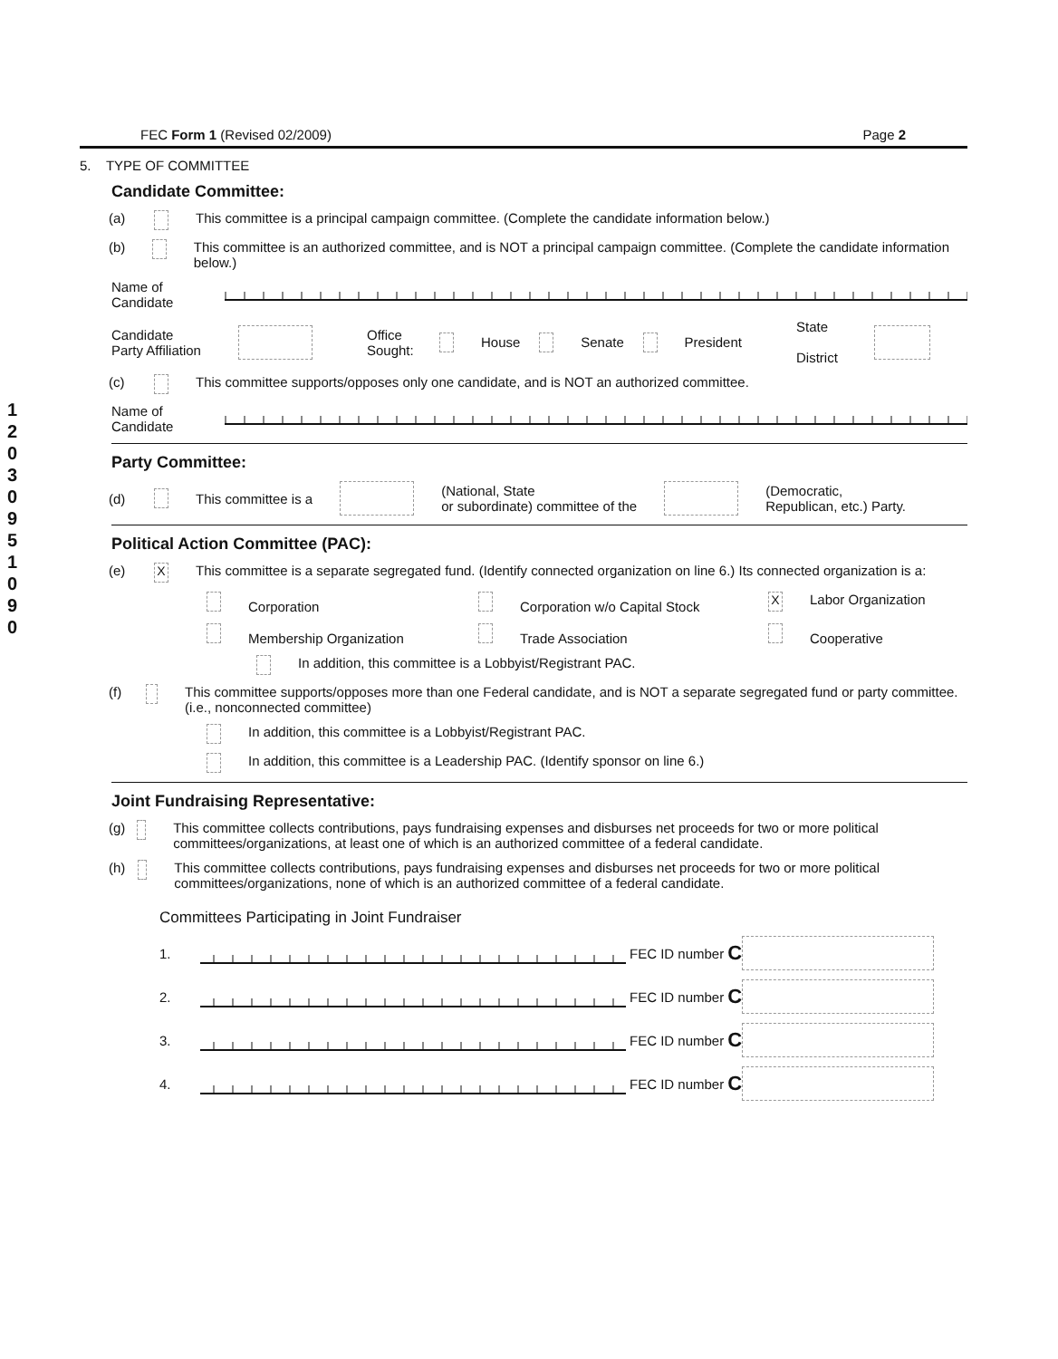120309510 90
FEC Form 1 (Revised 02/2009) Page 2
5. TYPE OF COMMITTEE
Candidate Committee:
(a) This committee is a principal campaign committee. (Complete the candidate information below.)
(b) This committee is an authorized committee, and is NOT a principal campaign committee. (Complete the candidate information below.)
Name of
Candidate
Candidate
Party Affiliation Office
Sought: House Senate President State
District
(c) This committee supports/opposes only one candidate, and is NOT an authorized committee.
Name of
Candidate
Party Committee:
(d) This committee is a (National, State
or subordinate) committee of the (Democratic,
Republican, etc.) Party.
Political Action Committee (PAC):
(e) X This committee is a separate segregated fund. (Identify connected organization on line 6.) Its connected organization is a:
Corporation Corporation w/o Capital Stock X Labor Organization
Membership Organization Trade Association Cooperative
In addition, this committee is a Lobbyist/Registrant PAC.
(f) This committee supports/opposes more than one Federal candidate, and is NOT a separate segregated fund or party committee. (i.e., nonconnected committee)
In addition, this committee is a Lobbyist/Registrant PAC.
In addition, this committee is a Leadership PAC. (Identify sponsor on line 6.)
Joint Fundraising Representative:
(g) This committee collects contributions, pays fundraising expenses and disburses net proceeds for two or more political committees/organizations, at least one of which is an authorized committee of a federal candidate.
(h) This committee collects contributions, pays fundraising expenses and disburses net proceeds for two or more political committees/organizations, none of which is an authorized committee of a federal candidate.
Committees Participating in Joint Fundraiser
1. FEC ID number C
2. FEC ID number C
3. FEC ID number C
4. FEC ID number C